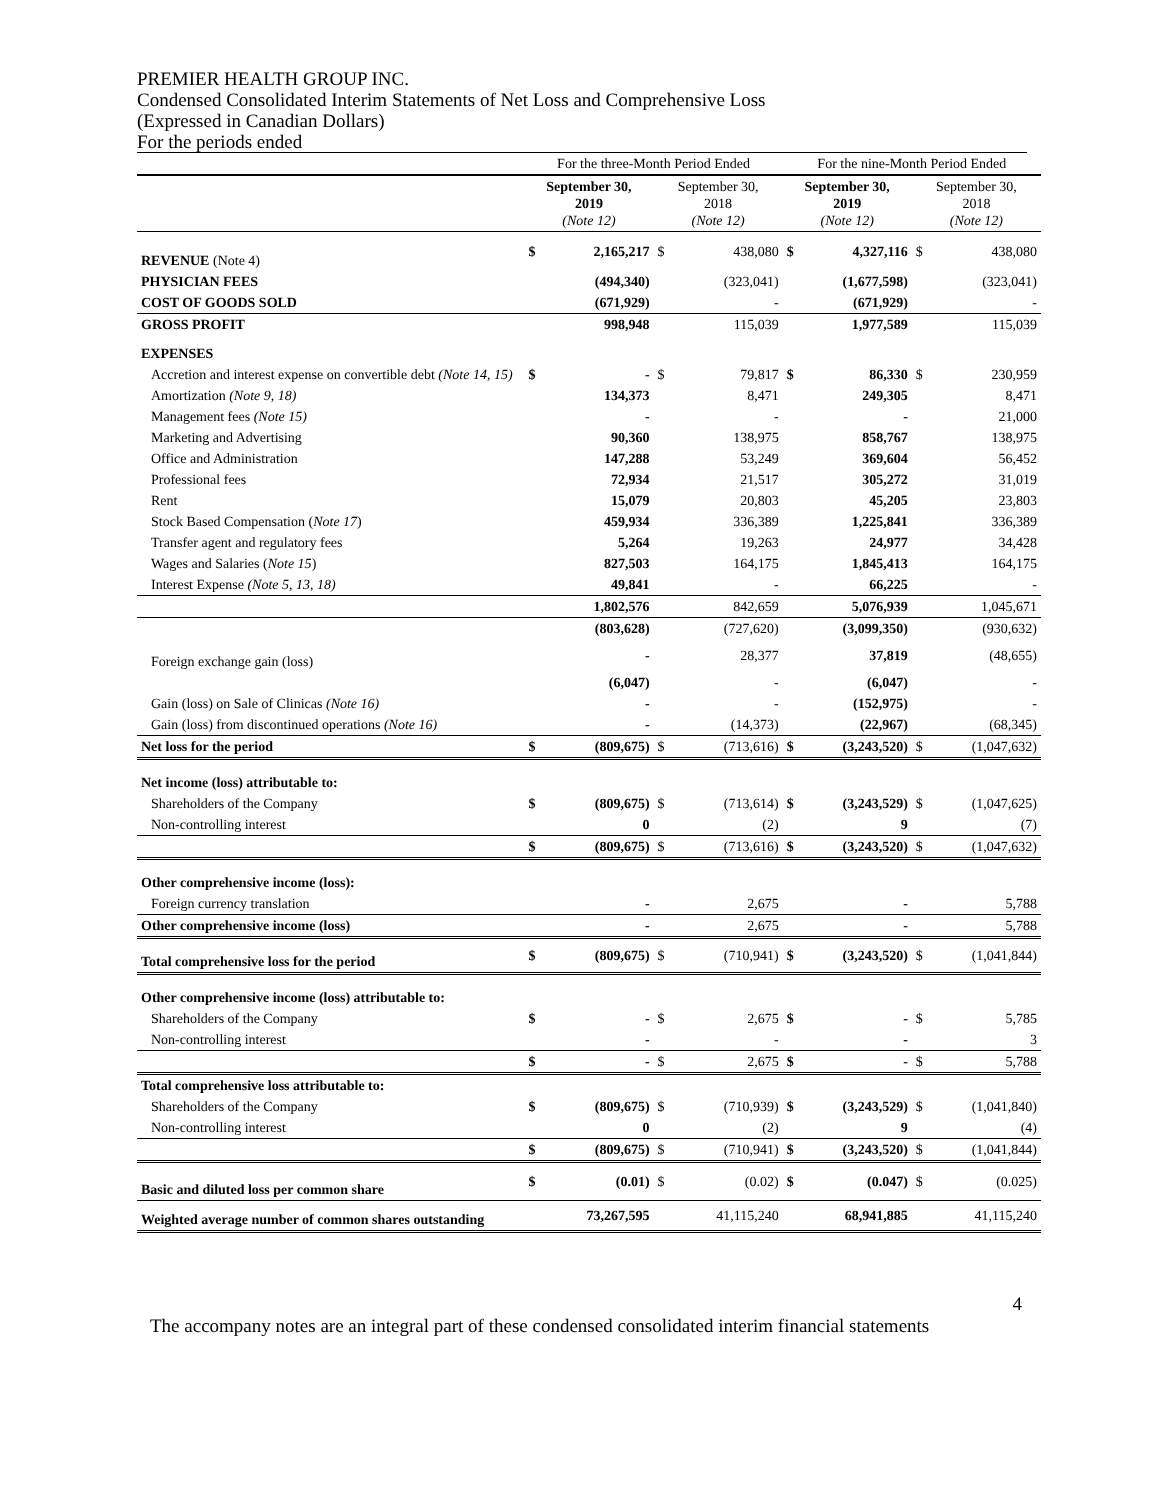PREMIER HEALTH GROUP INC.
Condensed Consolidated Interim Statements of Net Loss and Comprehensive Loss
(Expressed in Canadian Dollars)
For the periods ended
| | For the three-Month Period Ended | | | | For the nine-Month Period Ended | | | |
| --- | --- | --- | --- | --- | --- | --- | --- | --- |
| | September 30, 2019 (Note 12) | | September 30, 2018 (Note 12) | | September 30, 2019 (Note 12) | | September 30, 2018 (Note 12) | |
| REVENUE (Note 4) | $ | 2,165,217 | $ | 438,080 | $ | 4,327,116 | $ | 438,080 |
| PHYSICIAN FEES | | (494,340) | | (323,041) | | (1,677,598) | | (323,041) |
| COST OF GOODS SOLD | | (671,929) | | - | | (671,929) | | - |
| GROSS PROFIT | | 998,948 | | 115,039 | | 1,977,589 | | 115,039 |
| EXPENSES | | | | | | | | |
| Accretion and interest expense on convertible debt (Note 14, 15) | $ | - | $ | 79,817 | $ | 86,330 | $ | 230,959 |
| Amortization (Note 9, 18) | | 134,373 | | 8,471 | | 249,305 | | 8,471 |
| Management fees (Note 15) | | - | | - | | - | | 21,000 |
| Marketing and Advertising | | 90,360 | | 138,975 | | 858,767 | | 138,975 |
| Office and Administration | | 147,288 | | 53,249 | | 369,604 | | 56,452 |
| Professional fees | | 72,934 | | 21,517 | | 305,272 | | 31,019 |
| Rent | | 15,079 | | 20,803 | | 45,205 | | 23,803 |
| Stock Based Compensation ( Note 17 ) | | 459,934 | | 336,389 | | 1,225,841 | | 336,389 |
| Transfer agent and regulatory fees | | 5,264 | | 19,263 | | 24,977 | | 34,428 |
| Wages and Salaries ( Note 15 ) | | 827,503 | | 164,175 | | 1,845,413 | | 164,175 |
| Interest Expense (Note 5, 13, 18) | | 49,841 | | - | | 66,225 | | - |
| | | 1,802,576 | | 842,659 | | 5,076,939 | | 1,045,671 |
| | | (803,628) | | (727,620) | | (3,099,350) | | (930,632) |
| Foreign exchange gain (loss) | | - | | 28,377 | | 37,819 | | (48,655) |
| | | (6,047) | | - | | (6,047) | | - |
| Gain (loss) on Sale of Clinicas (Note 16) | | - | | - | | (152,975) | | - |
| Gain (loss) from discontinued operations (Note 16) | | - | | (14,373) | | (22,967) | | (68,345) |
| Net loss for the period | $ | (809,675) | $ | (713,616) | $ | (3,243,520) | $ | (1,047,632) |
| Net income (loss) attributable to: | | | | | | | | |
| Shareholders of the Company | $ | (809,675) | $ | (713,614) | $ | (3,243,529) | $ | (1,047,625) |
| Non-controlling interest | | 0 | | (2) | | 9 | | (7) |
| | $ | (809,675) | $ | (713,616) | $ | (3,243,520) | $ | (1,047,632) |
| Other comprehensive income (loss): | | | | | | | | |
| Foreign currency translation | | - | | 2,675 | | - | | 5,788 |
| Other comprehensive income (loss) | | - | | 2,675 | | - | | 5,788 |
| Total comprehensive loss for the period | $ | (809,675) | $ | (710,941) | $ | (3,243,520) | $ | (1,041,844) |
| Other comprehensive income (loss) attributable to: | | | | | | | | |
| Shareholders of the Company | $ | - | $ | 2,675 | $ | - | $ | 5,785 |
| Non-controlling interest | | - | | - | | - | | 3 |
| | $ | - | $ | 2,675 | $ | - | $ | 5,788 |
| Total comprehensive loss attributable to: | | | | | | | | |
| Shareholders of the Company | $ | (809,675) | $ | (710,939) | $ | (3,243,529) | $ | (1,041,840) |
| Non-controlling interest | | 0 | | (2) | | 9 | | (4) |
| | $ | (809,675) | $ | (710,941) | $ | (3,243,520) | $ | (1,041,844) |
| Basic and diluted loss per common share | $ | (0.01) | $ | (0.02) | $ | (0.047) | $ | (0.025) |
| Weighted average number of common shares outstanding | | 73,267,595 | | 41,115,240 | | 68,941,885 | | 41,115,240 |
4
The accompany notes are an integral part of these condensed consolidated interim financial statements